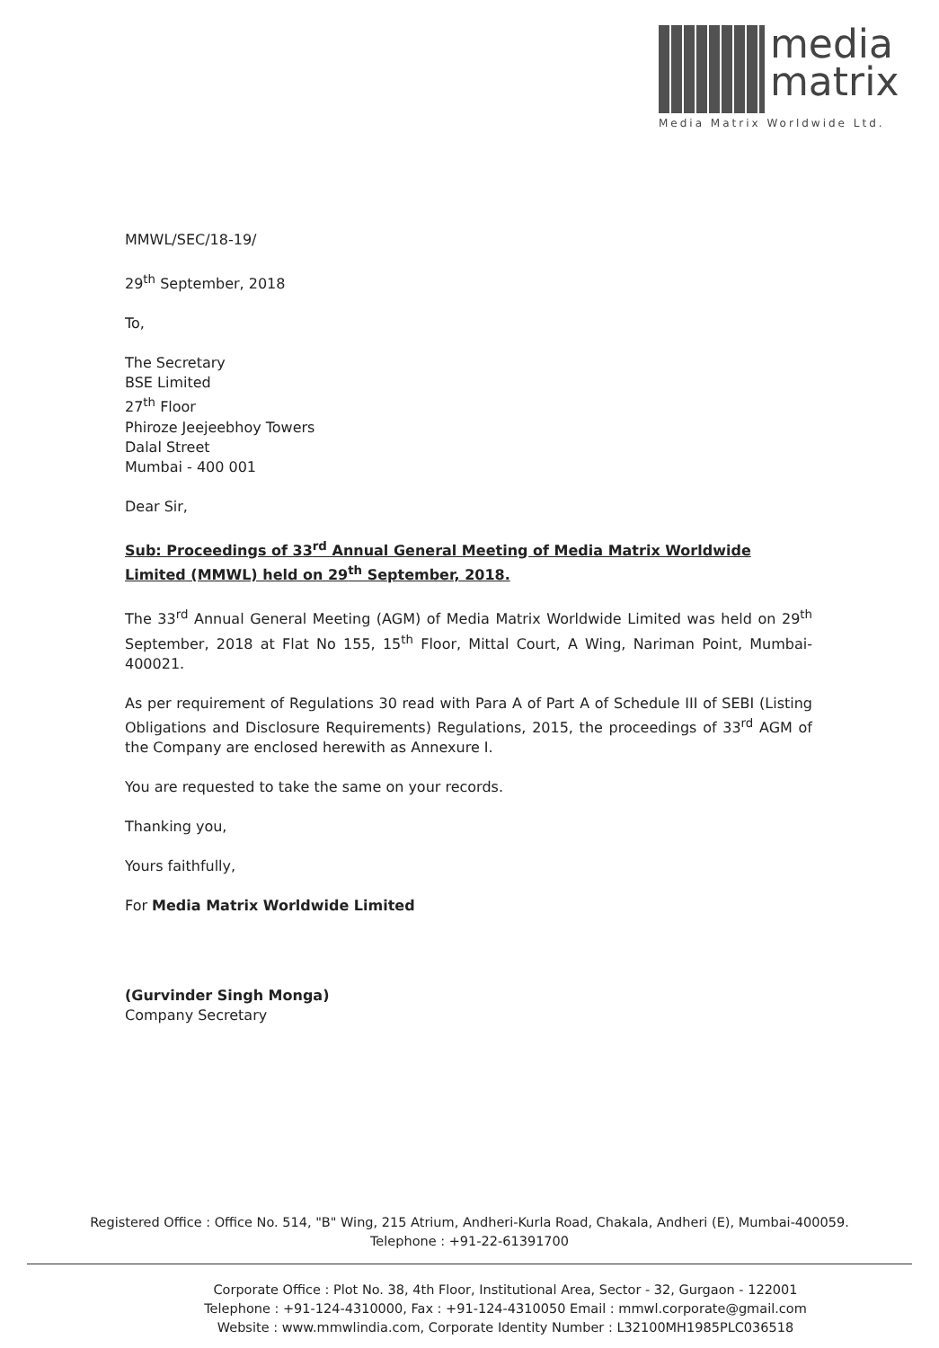media
matrix
Media Matrix Worldwide Ltd.
MMWL/SEC/18-19/
29<sup>th</sup> September, 2018
To,
The Secretary
BSE Limited
27<sup>th</sup> Floor
Phiroze Jeejeebhoy Towers
Dalal Street
Mumbai - 400 001
Dear Sir,
Sub: Proceedings of 33<sup>rd</sup> Annual General Meeting of Media Matrix Worldwide Limited (MMWL) held on 29<sup>th</sup> September, 2018.
The 33<sup>rd</sup> Annual General Meeting (AGM) of Media Matrix Worldwide Limited was held on 29<sup>th</sup> September, 2018 at Flat No 155, 15<sup>th</sup> Floor, Mittal Court, A Wing, Nariman Point, Mumbai-400021.
As per requirement of Regulations 30 read with Para A of Part A of Schedule III of SEBI (Listing Obligations and Disclosure Requirements) Regulations, 2015, the proceedings of 33<sup>rd</sup> AGM of the Company are enclosed herewith as Annexure I.
You are requested to take the same on your records.
Thanking you,
Yours faithfully,
For Media Matrix Worldwide Limited
(Gurvinder Singh Monga)
Company Secretary
Registered Office : Office No. 514, "B" Wing, 215 Atrium, Andheri-Kurla Road, Chakala, Andheri (E), Mumbai-400059.
Telephone : +91-22-61391700
Corporate Office : Plot No. 38, 4th Floor, Institutional Area, Sector - 32, Gurgaon - 122001
Telephone : +91-124-4310000, Fax : +91-124-4310050 Email : mmwl.corporate@gmail.com
Website : www.mmwlindia.com, Corporate Identity Number : L32100MH1985PLC036518